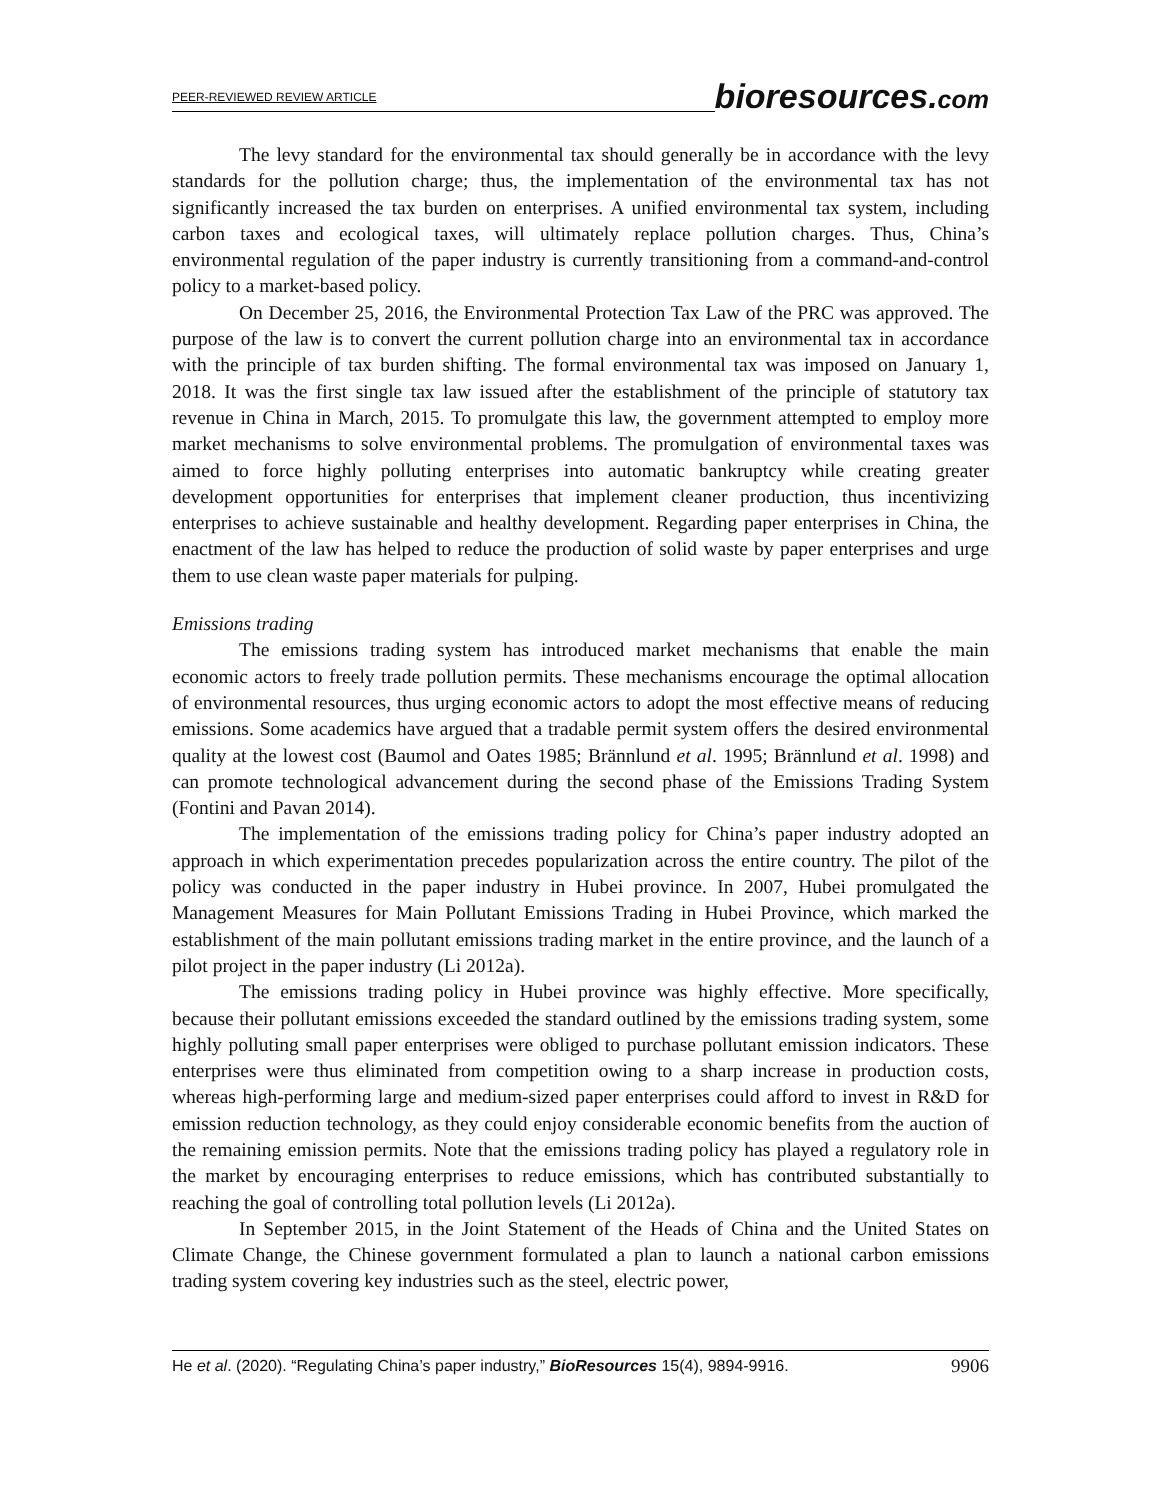PEER-REVIEWED REVIEW ARTICLE bioresources.com
The levy standard for the environmental tax should generally be in accordance with the levy standards for the pollution charge; thus, the implementation of the environmental tax has not significantly increased the tax burden on enterprises. A unified environmental tax system, including carbon taxes and ecological taxes, will ultimately replace pollution charges. Thus, China’s environmental regulation of the paper industry is currently transitioning from a command-and-control policy to a market-based policy.
On December 25, 2016, the Environmental Protection Tax Law of the PRC was approved. The purpose of the law is to convert the current pollution charge into an environmental tax in accordance with the principle of tax burden shifting. The formal environmental tax was imposed on January 1, 2018. It was the first single tax law issued after the establishment of the principle of statutory tax revenue in China in March, 2015. To promulgate this law, the government attempted to employ more market mechanisms to solve environmental problems. The promulgation of environmental taxes was aimed to force highly polluting enterprises into automatic bankruptcy while creating greater development opportunities for enterprises that implement cleaner production, thus incentivizing enterprises to achieve sustainable and healthy development. Regarding paper enterprises in China, the enactment of the law has helped to reduce the production of solid waste by paper enterprises and urge them to use clean waste paper materials for pulping.
Emissions trading
The emissions trading system has introduced market mechanisms that enable the main economic actors to freely trade pollution permits. These mechanisms encourage the optimal allocation of environmental resources, thus urging economic actors to adopt the most effective means of reducing emissions. Some academics have argued that a tradable permit system offers the desired environmental quality at the lowest cost (Baumol and Oates 1985; Brännlund et al. 1995; Brännlund et al. 1998) and can promote technological advancement during the second phase of the Emissions Trading System (Fontini and Pavan 2014).
The implementation of the emissions trading policy for China’s paper industry adopted an approach in which experimentation precedes popularization across the entire country. The pilot of the policy was conducted in the paper industry in Hubei province. In 2007, Hubei promulgated the Management Measures for Main Pollutant Emissions Trading in Hubei Province, which marked the establishment of the main pollutant emissions trading market in the entire province, and the launch of a pilot project in the paper industry (Li 2012a).
The emissions trading policy in Hubei province was highly effective. More specifically, because their pollutant emissions exceeded the standard outlined by the emissions trading system, some highly polluting small paper enterprises were obliged to purchase pollutant emission indicators. These enterprises were thus eliminated from competition owing to a sharp increase in production costs, whereas high-performing large and medium-sized paper enterprises could afford to invest in R&D for emission reduction technology, as they could enjoy considerable economic benefits from the auction of the remaining emission permits. Note that the emissions trading policy has played a regulatory role in the market by encouraging enterprises to reduce emissions, which has contributed substantially to reaching the goal of controlling total pollution levels (Li 2012a).
In September 2015, in the Joint Statement of the Heads of China and the United States on Climate Change, the Chinese government formulated a plan to launch a national carbon emissions trading system covering key industries such as the steel, electric power,
He et al. (2020). “Regulating China’s paper industry,” BioResources 15(4), 9894-9916. 9906